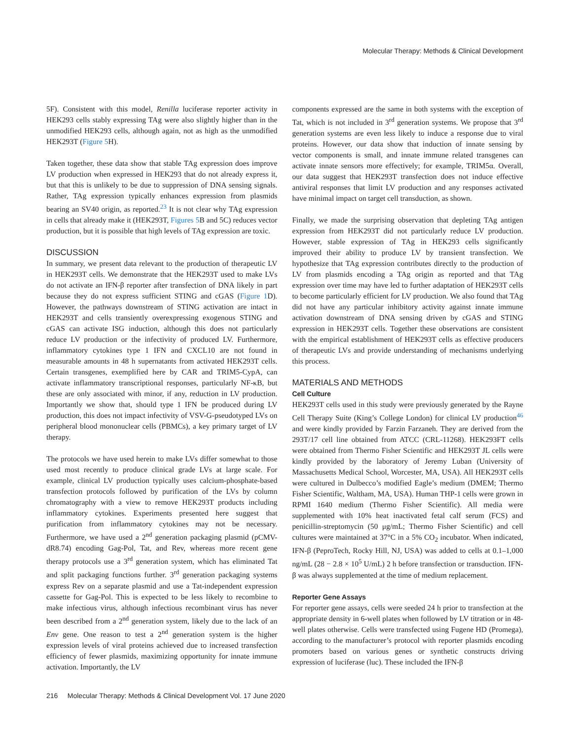Molecular Therapy: Methods & Clinical Development
5F). Consistent with this model, Renilla luciferase reporter activity in HEK293 cells stably expressing TAg were also slightly higher than in the unmodified HEK293 cells, although again, not as high as the unmodified HEK293T (Figure 5 H).
Taken together, these data show that stable TAg expression does improve LV production when expressed in HEK293 that do not already express it, but that this is unlikely to be due to suppression of DNA sensing signals. Rather, TAg expression typically enhances expression from plasmids bearing an SV40 origin, as reported.<sup>23</sup> It is not clear why TAg expression in cells that already make it (HEK293T, Figures 5 B and 5C) reduces vector production, but it is possible that high levels of TAg expression are toxic.
DISCUSSION
In summary, we present data relevant to the production of therapeutic LV in HEK293T cells. We demonstrate that the HEK293T used to make LVs do not activate an IFN-β reporter after transfection of DNA likely in part because they do not express sufficient STING and cGAS (Figure 1 D). However, the pathways downstream of STING activation are intact in HEK293T and cells transiently overexpressing exogenous STING and cGAS can activate ISG induction, although this does not particularly reduce LV production or the infectivity of produced LV. Furthermore, inflammatory cytokines type 1 IFN and CXCL10 are not found in measurable amounts in 48 h supernatants from activated HEK293T cells. Certain transgenes, exemplified here by CAR and TRIM5-CypA, can activate inflammatory transcriptional responses, particularly NF-κB, but these are only associated with minor, if any, reduction in LV production. Importantly we show that, should type 1 IFN be produced during LV production, this does not impact infectivity of VSV-G-pseudotyped LVs on peripheral blood mononuclear cells (PBMCs), a key primary target of LV therapy.
The protocols we have used herein to make LVs differ somewhat to those used most recently to produce clinical grade LVs at large scale. For example, clinical LV production typically uses calcium-phosphate-based transfection protocols followed by purification of the LVs by column chromatography with a view to remove HEK293T products including inflammatory cytokines. Experiments presented here suggest that purification from inflammatory cytokines may not be necessary. Furthermore, we have used a 2<sup>nd</sup> generation packaging plasmid (pCMV-dR8.74) encoding Gag-Pol, Tat, and Rev, whereas more recent gene therapy protocols use a 3<sup>rd</sup> generation system, which has eliminated Tat and split packaging functions further. 3<sup>rd</sup> generation packaging systems express Rev on a separate plasmid and use a Tat-independent expression cassette for Gag-Pol. This is expected to be less likely to recombine to make infectious virus, although infectious recombinant virus has never been described from a 2<sup>nd</sup> generation system, likely due to the lack of an Env gene. One reason to test a 2<sup>nd</sup> generation system is the higher expression levels of viral proteins achieved due to increased transfection efficiency of fewer plasmids, maximizing opportunity for innate immune activation. Importantly, the LV
components expressed are the same in both systems with the exception of Tat, which is not included in 3<sup>rd</sup> generation systems. We propose that 3<sup>rd</sup> generation systems are even less likely to induce a response due to viral proteins. However, our data show that induction of innate sensing by vector components is small, and innate immune related transgenes can activate innate sensors more effectively; for example, TRIM5α. Overall, our data suggest that HEK293T transfection does not induce effective antiviral responses that limit LV production and any responses activated have minimal impact on target cell transduction, as shown.
Finally, we made the surprising observation that depleting TAg antigen expression from HEK293T did not particularly reduce LV production. However, stable expression of TAg in HEK293 cells significantly improved their ability to produce LV by transient transfection. We hypothesize that TAg expression contributes directly to the production of LV from plasmids encoding a TAg origin as reported and that TAg expression over time may have led to further adaptation of HEK293T cells to become particularly efficient for LV production. We also found that TAg did not have any particular inhibitory activity against innate immune activation downstream of DNA sensing driven by cGAS and STING expression in HEK293T cells. Together these observations are consistent with the empirical establishment of HEK293T cells as effective producers of therapeutic LVs and provide understanding of mechanisms underlying this process.
MATERIALS AND METHODS
Cell Culture
HEK293T cells used in this study were previously generated by the Rayne Cell Therapy Suite (King’s College London) for clinical LV production<sup>46</sup> and were kindly provided by Farzin Farzaneh. They are derived from the 293T/17 cell line obtained from ATCC (CRL-11268). HEK293FT cells were obtained from Thermo Fisher Scientific and HEK293T JL cells were kindly provided by the laboratory of Jeremy Luban (University of Massachusetts Medical School, Worcester, MA, USA). All HEK293T cells were cultured in Dulbecco’s modified Eagle’s medium (DMEM; Thermo Fisher Scientific, Waltham, MA, USA). Human THP-1 cells were grown in RPMI 1640 medium (Thermo Fisher Scientific). All media were supplemented with 10% heat inactivated fetal calf serum (FCS) and penicillin-streptomycin (50 μg/mL; Thermo Fisher Scientific) and cell cultures were maintained at 37°C in a 5% CO<sub>2</sub> incubator. When indicated, IFN-β (PeproTech, Rocky Hill, NJ, USA) was added to cells at 0.1–1,000 ng/mL (28 − 2.8 × 10<sup>5</sup> U/mL) 2 h before transfection or transduction. IFN-β was always supplemented at the time of medium replacement.
Reporter Gene Assays
For reporter gene assays, cells were seeded 24 h prior to transfection at the appropriate density in 6-well plates when followed by LV titration or in 48-well plates otherwise. Cells were transfected using Fugene HD (Promega), according to the manufacturer’s protocol with reporter plasmids encoding promoters based on various genes or synthetic constructs driving expression of luciferase (luc). These included the IFN-β
216 Molecular Therapy: Methods & Clinical Development Vol. 17 June 2020